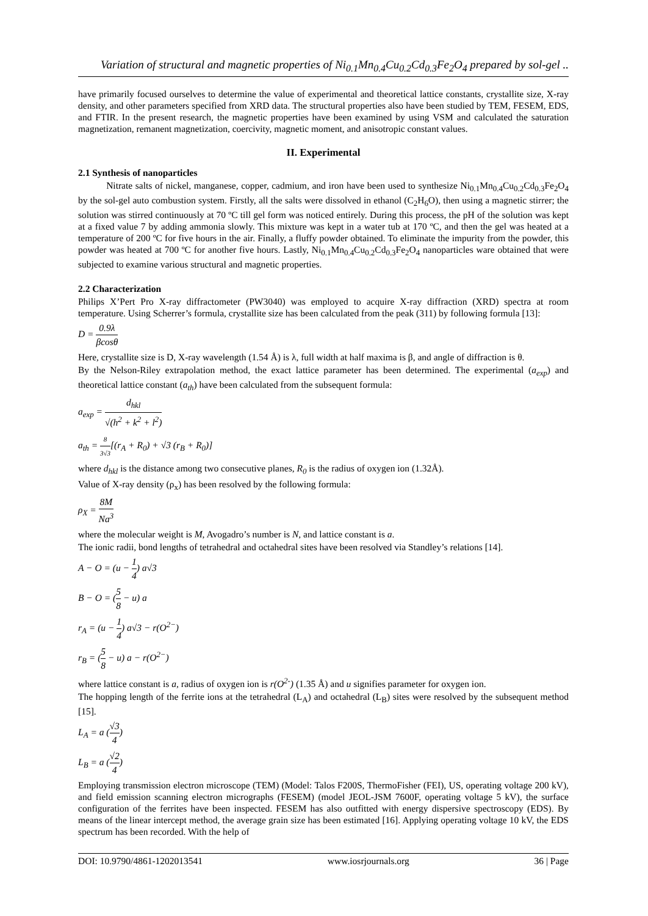Variation of structural and magnetic properties of Ni<sub>0.1</sub>Mn<sub>0.4</sub>Cu<sub>0.2</sub>Cd<sub>0.3</sub>Fe<sub>2</sub>O<sub>4</sub> prepared by sol-gel ..
have primarily focused ourselves to determine the value of experimental and theoretical lattice constants, crystallite size, X-ray density, and other parameters specified from XRD data. The structural properties also have been studied by TEM, FESEM, EDS, and FTIR. In the present research, the magnetic properties have been examined by using VSM and calculated the saturation magnetization, remanent magnetization, coercivity, magnetic moment, and anisotropic constant values.
II. Experimental
2.1 Synthesis of nanoparticles
Nitrate salts of nickel, manganese, copper, cadmium, and iron have been used to synthesize Ni<sub>0.1</sub>Mn<sub>0.4</sub>Cu<sub>0.2</sub>Cd<sub>0.3</sub>Fe<sub>2</sub>O<sub>4</sub> by the sol-gel auto combustion system. Firstly, all the salts were dissolved in ethanol (C<sub>2</sub>H<sub>6</sub>O), then using a magnetic stirrer; the solution was stirred continuously at 70 ºC till gel form was noticed entirely. During this process, the pH of the solution was kept at a fixed value 7 by adding ammonia slowly. This mixture was kept in a water tub at 170 ºC, and then the gel was heated at a temperature of 200 ºC for five hours in the air. Finally, a fluffy powder obtained. To eliminate the impurity from the powder, this powder was heated at 700 ºC for another five hours. Lastly, Ni<sub>0.1</sub>Mn<sub>0.4</sub>Cu<sub>0.2</sub>Cd<sub>0.3</sub>Fe<sub>2</sub>O<sub>4</sub> nanoparticles ware obtained that were subjected to examine various structural and magnetic properties.
2.2 Characterization
Philips X’Pert Pro X-ray diffractometer (PW3040) was employed to acquire X-ray diffraction (XRD) spectra at room temperature. Using Scherrer’s formula, crystallite size has been calculated from the peak (311) by following formula [13]:
D = 0.9λ βcosθ
Here, crystallite size is D, X-ray wavelength (1.54 Å) is λ, full width at half maxima is β, and angle of diffraction is θ.
By the Nelson-Riley extrapolation method, the exact lattice parameter has been determined. The experimental (a<sub>exp</sub>) and theoretical lattice constant (a<sub>th</sub>) have been calculated from the subsequent formula:
a<sub>exp</sub> = d<sub>hkl</sub> √(h<sup>2</sup> + k<sup>2</sup> + l<sup>2</sup>)
a<sub>th</sub> = 8 3√3[(r<sub>A</sub> + R<sub>0</sub>) + √3 (r<sub>B</sub> + R<sub>0</sub>)]
where d<sub>hkl</sub> is the distance among two consecutive planes, R<sub>0</sub> is the radius of oxygen ion (1.32Å).
Value of X-ray density (ρ<sub>x</sub>) has been resolved by the following formula:
ρ<sub>X</sub> = 8M Na<sup>3</sup>
where the molecular weight is M, Avogadro’s number is N, and lattice constant is a.
The ionic radii, bond lengths of tetrahedral and octahedral sites have been resolved via Standley’s relations [14].
A − O = (u − 1 4) a√3
B − O = (5 8 − u) a
r<sub>A</sub> = (u − 1 4) a√3 − r(O<sup>2−</sup>)
r<sub>B</sub> = (5 8 − u) a − r(O<sup>2−</sup>)
where lattice constant is a, radius of oxygen ion is r(O<sup>2-</sup>) (1.35 Å) and u signifies parameter for oxygen ion.
The hopping length of the ferrite ions at the tetrahedral (L<sub>A</sub>) and octahedral (L<sub>B</sub>) sites were resolved by the subsequent method [15].
L<sub>A</sub> = a (√3 4)
L<sub>B</sub> = a (√2 4)
Employing transmission electron microscope (TEM) (Model: Talos F200S, ThermoFisher (FEI), US, operating voltage 200 kV), and field emission scanning electron micrographs (FESEM) (model JEOL-JSM 7600F, operating voltage 5 kV), the surface configuration of the ferrites have been inspected. FESEM has also outfitted with energy dispersive spectroscopy (EDS). By means of the linear intercept method, the average grain size has been estimated [16]. Applying operating voltage 10 kV, the EDS spectrum has been recorded. With the help of
DOI: 10.9790/4861-1202013541 www.iosrjournals.org 36 | Page